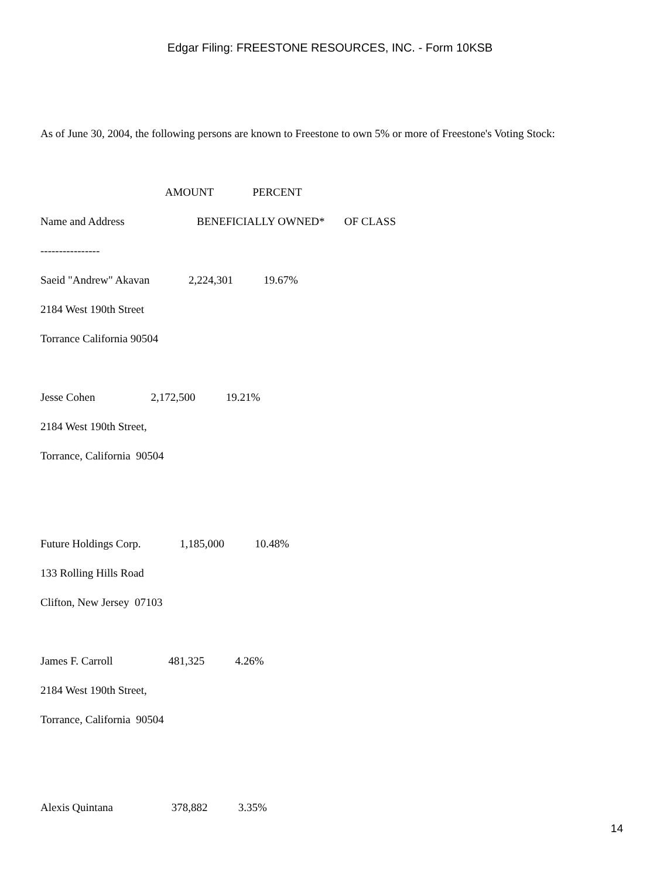Edgar Filing: FREESTONE RESOURCES, INC. - Form 10KSB
As of June 30, 2004, the following persons are known to Freestone to own 5% or more of Freestone's Voting Stock:
AMOUNT PERCENT
Name and Address BENEFICIALLY OWNED* OF CLASS
----------------
Saeid "Andrew" Akavan 2,224,301 19.67%
2184 West 190th Street
Torrance California 90504
Jesse Cohen 2,172,500 19.21%
2184 West 190th Street,
Torrance, California 90504
Future Holdings Corp. 1,185,000 10.48%
133 Rolling Hills Road
Clifton, New Jersey 07103
James F. Carroll 481,325 4.26%
2184 West 190th Street,
Torrance, California 90504
Alexis Quintana 378,882 3.35%
14